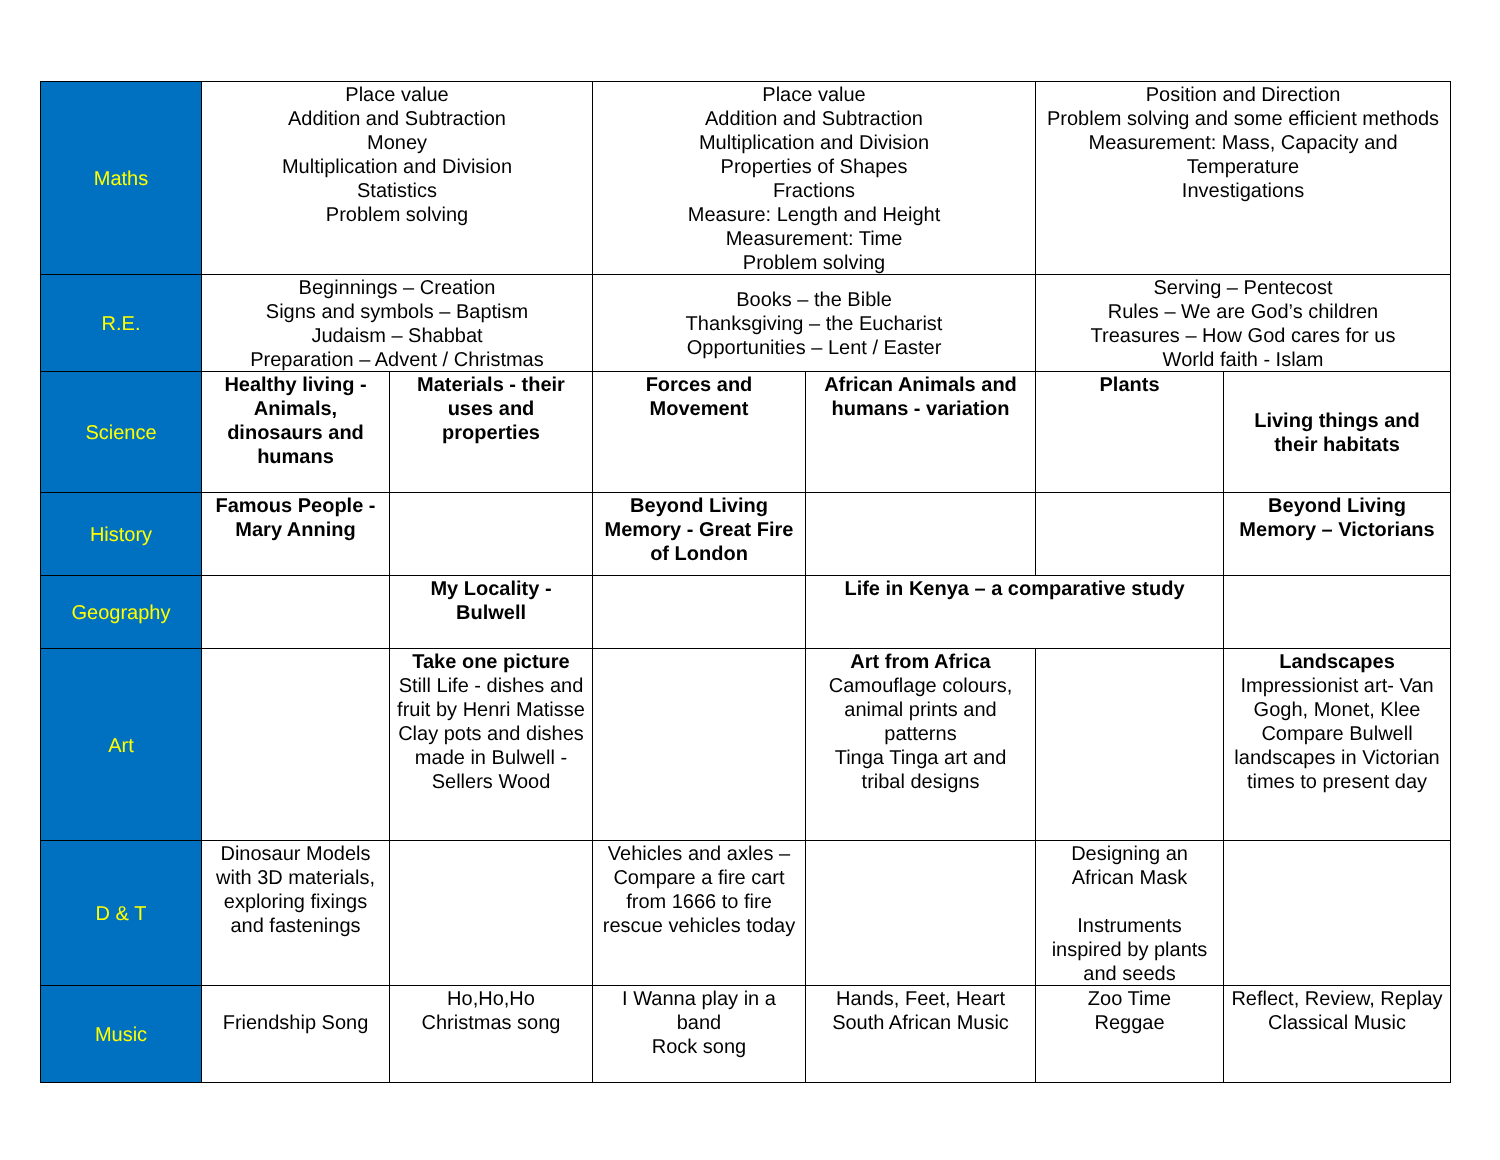| Maths | Place value Addition and Subtraction Money Multiplication and Division Statistics Problem solving | | Place value Addition and Subtraction Multiplication and Division Properties of Shapes Fractions Measure: Length and Height Measurement: Time Problem solving | | Position and Direction Problem solving and some efficient methods Measurement: Mass, Capacity and Temperature Investigations | |
| R.E. | Beginnings – Creation Signs and symbols – Baptism Judaism – Shabbat Preparation – Advent / Christmas | | Books – the Bible Thanksgiving – the Eucharist Opportunities – Lent / Easter | | Serving – Pentecost Rules – We are God’s children Treasures – How God cares for us World faith - Islam | |
| Science | Healthy living - Animals, dinosaurs and humans | Materials - their uses and properties | Forces and Movement | African Animals and humans - variation | Plants | Living things and their habitats |
| History | Famous People - Mary Anning | | Beyond Living Memory - Great Fire of London | | | Beyond Living Memory – Victorians |
| Geography | | My Locality - Bulwell | | Life in Kenya – a comparative study | | |
| Art | | Take one picture Still Life - dishes and fruit by Henri Matisse Clay pots and dishes made in Bulwell - Sellers Wood | | Art from Africa Camouflage colours, animal prints and patterns Tinga Tinga art and tribal designs | | Landscapes Impressionist art- Van Gogh, Monet, Klee Compare Bulwell landscapes in Victorian times to present day |
| D & T | Dinosaur Models with 3D materials, exploring fixings and fastenings | | Vehicles and axles – Compare a fire cart from 1666 to fire rescue vehicles today | | Designing an African Mask Instruments inspired by plants and seeds | |
| Music | Friendship Song | Ho,Ho,Ho Christmas song | I Wanna play in a band Rock song | Hands, Feet, Heart South African Music | Zoo Time Reggae | Reflect, Review, Replay Classical Music |